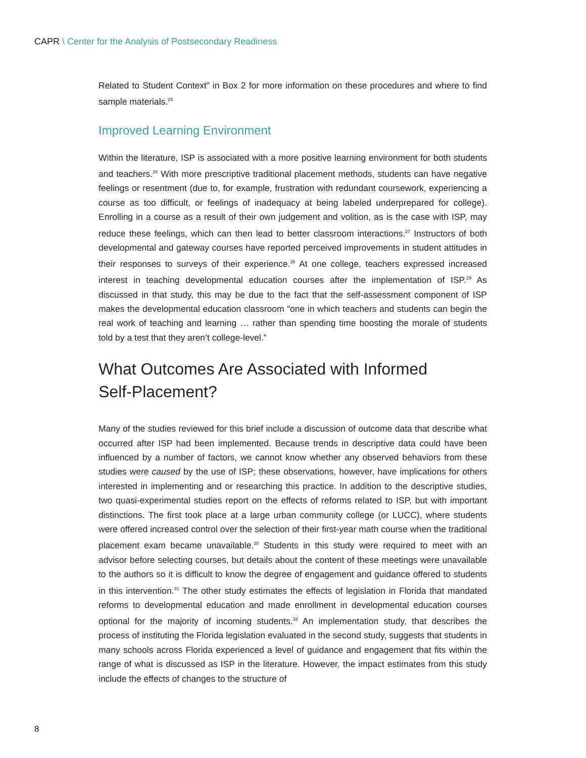CAPR \ Center for the Analysis of Postsecondary Readiness
Related to Student Context” in Box 2 for more information on these procedures and where to find sample materials.<sup>25</sup>
Improved Learning Environment
Within the literature, ISP is associated with a more positive learning environment for both students and teachers.<sup>26</sup> With more prescriptive traditional placement methods, students can have negative feelings or resentment (due to, for example, frustration with redundant coursework, experiencing a course as too difficult, or feelings of inadequacy at being labeled underprepared for college). Enrolling in a course as a result of their own judgement and volition, as is the case with ISP, may reduce these feelings, which can then lead to better classroom interactions.<sup>27</sup> Instructors of both developmental and gateway courses have reported perceived improvements in student attitudes in their responses to surveys of their experience.<sup>28</sup> At one college, teachers expressed increased interest in teaching developmental education courses after the implementation of ISP.<sup>29</sup> As discussed in that study, this may be due to the fact that the self-assessment component of ISP makes the developmental education classroom “one in which teachers and students can begin the real work of teaching and learning … rather than spending time boosting the morale of students told by a test that they aren’t college-level.”
What Outcomes Are Associated with Informed
Self-Placement?
Many of the studies reviewed for this brief include a discussion of outcome data that describe what occurred after ISP had been implemented. Because trends in descriptive data could have been influenced by a number of factors, we cannot know whether any observed behaviors from these studies were caused by the use of ISP; these observations, however, have implications for others interested in implementing and or researching this practice. In addition to the descriptive studies, two quasi-experimental studies report on the effects of reforms related to ISP, but with important distinctions. The first took place at a large urban community college (or LUCC), where students were offered increased control over the selection of their first-year math course when the traditional placement exam became unavailable.<sup>30</sup> Students in this study were required to meet with an advisor before selecting courses, but details about the content of these meetings were unavailable to the authors so it is difficult to know the degree of engagement and guidance offered to students in this intervention.<sup>31</sup> The other study estimates the effects of legislation in Florida that mandated reforms to developmental education and made enrollment in developmental education courses optional for the majority of incoming students.<sup>32</sup> An implementation study, that describes the process of instituting the Florida legislation evaluated in the second study, suggests that students in many schools across Florida experienced a level of guidance and engagement that fits within the range of what is discussed as ISP in the literature. However, the impact estimates from this study include the effects of changes to the structure of
8